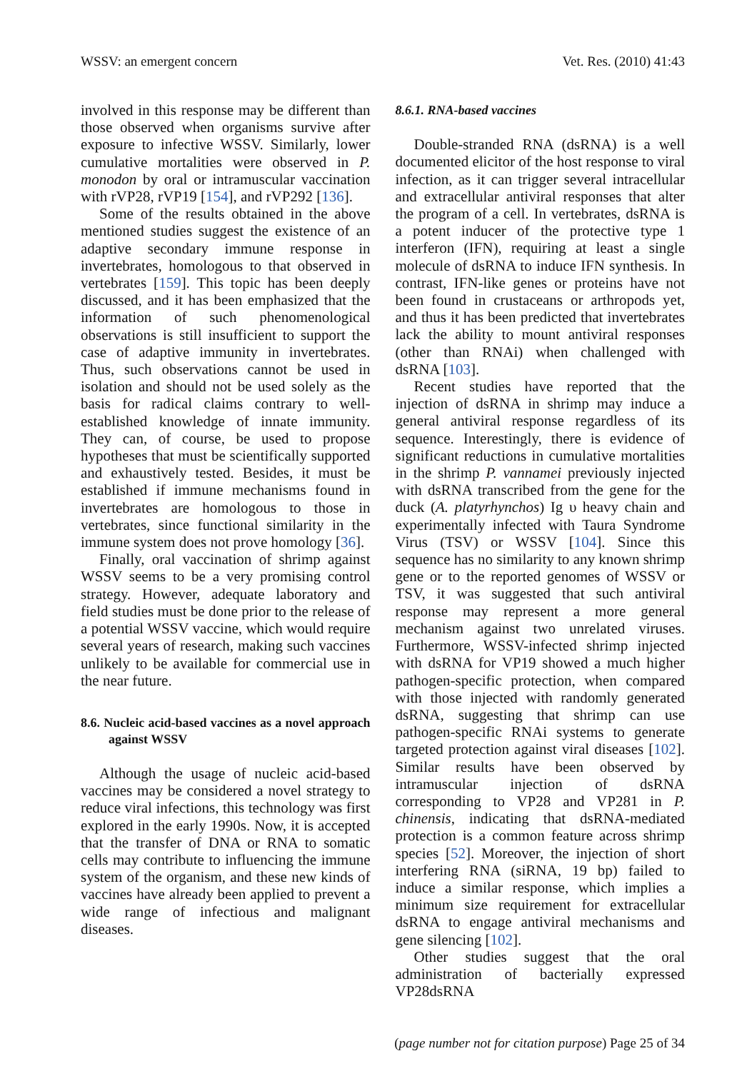WSSV: an emergent concern Vet. Res. (2010) 41:43
involved in this response may be different than those observed when organisms survive after exposure to infective WSSV. Similarly, lower cumulative mortalities were observed in P. monodon by oral or intramuscular vaccination with rVP28, rVP19 [154], and rVP292 [136].
Some of the results obtained in the above mentioned studies suggest the existence of an adaptive secondary immune response in invertebrates, homologous to that observed in vertebrates [159]. This topic has been deeply discussed, and it has been emphasized that the information of such phenomenological observations is still insufficient to support the case of adaptive immunity in invertebrates. Thus, such observations cannot be used in isolation and should not be used solely as the basis for radical claims contrary to well-established knowledge of innate immunity. They can, of course, be used to propose hypotheses that must be scientifically supported and exhaustively tested. Besides, it must be established if immune mechanisms found in invertebrates are homologous to those in vertebrates, since functional similarity in the immune system does not prove homology [36].
Finally, oral vaccination of shrimp against WSSV seems to be a very promising control strategy. However, adequate laboratory and field studies must be done prior to the release of a potential WSSV vaccine, which would require several years of research, making such vaccines unlikely to be available for commercial use in the near future.
8.6. Nucleic acid-based vaccines as a novel approach against WSSV
Although the usage of nucleic acid-based vaccines may be considered a novel strategy to reduce viral infections, this technology was first explored in the early 1990s. Now, it is accepted that the transfer of DNA or RNA to somatic cells may contribute to influencing the immune system of the organism, and these new kinds of vaccines have already been applied to prevent a wide range of infectious and malignant diseases.
8.6.1. RNA-based vaccines
Double-stranded RNA (dsRNA) is a well documented elicitor of the host response to viral infection, as it can trigger several intracellular and extracellular antiviral responses that alter the program of a cell. In vertebrates, dsRNA is a potent inducer of the protective type 1 interferon (IFN), requiring at least a single molecule of dsRNA to induce IFN synthesis. In contrast, IFN-like genes or proteins have not been found in crustaceans or arthropods yet, and thus it has been predicted that invertebrates lack the ability to mount antiviral responses (other than RNAi) when challenged with dsRNA [103].
Recent studies have reported that the injection of dsRNA in shrimp may induce a general antiviral response regardless of its sequence. Interestingly, there is evidence of significant reductions in cumulative mortalities in the shrimp P. vannamei previously injected with dsRNA transcribed from the gene for the duck (A. platyrhynchos) Ig υ heavy chain and experimentally infected with Taura Syndrome Virus (TSV) or WSSV [104]. Since this sequence has no similarity to any known shrimp gene or to the reported genomes of WSSV or TSV, it was suggested that such antiviral response may represent a more general mechanism against two unrelated viruses. Furthermore, WSSV-infected shrimp injected with dsRNA for VP19 showed a much higher pathogen-specific protection, when compared with those injected with randomly generated dsRNA, suggesting that shrimp can use pathogen-specific RNAi systems to generate targeted protection against viral diseases [102]. Similar results have been observed by intramuscular injection of dsRNA corresponding to VP28 and VP281 in P. chinensis, indicating that dsRNA-mediated protection is a common feature across shrimp species [52]. Moreover, the injection of short interfering RNA (siRNA, 19 bp) failed to induce a similar response, which implies a minimum size requirement for extracellular dsRNA to engage antiviral mechanisms and gene silencing [102].
Other studies suggest that the oral administration of bacterially expressed VP28dsRNA
(page number not for citation purpose) Page 25 of 34